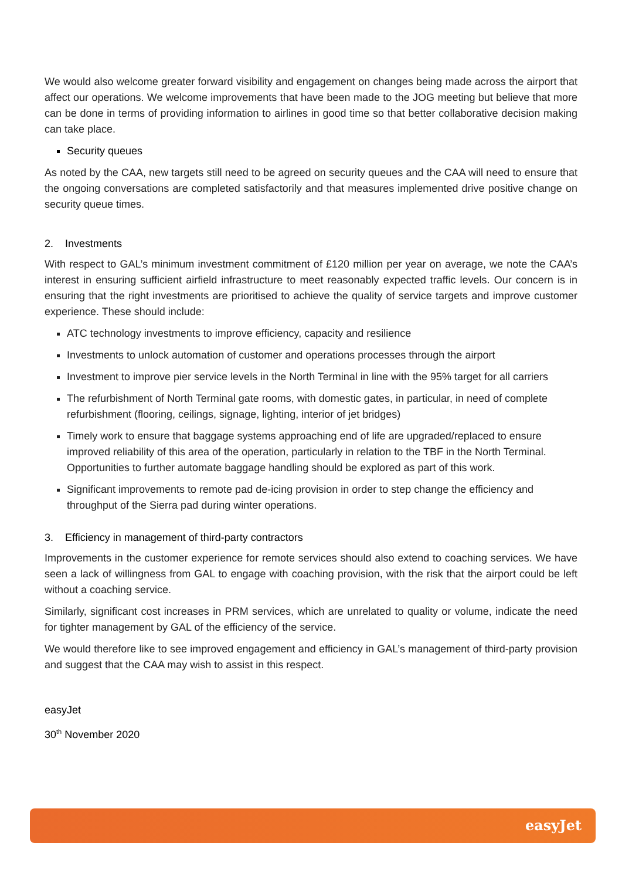We would also welcome greater forward visibility and engagement on changes being made across the airport that affect our operations. We welcome improvements that have been made to the JOG meeting but believe that more can be done in terms of providing information to airlines in good time so that better collaborative decision making can take place.
Security queues
As noted by the CAA, new targets still need to be agreed on security queues and the CAA will need to ensure that the ongoing conversations are completed satisfactorily and that measures implemented drive positive change on security queue times.
2. Investments
With respect to GAL’s minimum investment commitment of £120 million per year on average, we note the CAA’s interest in ensuring sufficient airfield infrastructure to meet reasonably expected traffic levels. Our concern is in ensuring that the right investments are prioritised to achieve the quality of service targets and improve customer experience. These should include:
ATC technology investments to improve efficiency, capacity and resilience
Investments to unlock automation of customer and operations processes through the airport
Investment to improve pier service levels in the North Terminal in line with the 95% target for all carriers
The refurbishment of North Terminal gate rooms, with domestic gates, in particular, in need of complete refurbishment (flooring, ceilings, signage, lighting, interior of jet bridges)
Timely work to ensure that baggage systems approaching end of life are upgraded/replaced to ensure improved reliability of this area of the operation, particularly in relation to the TBF in the North Terminal. Opportunities to further automate baggage handling should be explored as part of this work.
Significant improvements to remote pad de-icing provision in order to step change the efficiency and throughput of the Sierra pad during winter operations.
3. Efficiency in management of third-party contractors
Improvements in the customer experience for remote services should also extend to coaching services. We have seen a lack of willingness from GAL to engage with coaching provision, with the risk that the airport could be left without a coaching service.
Similarly, significant cost increases in PRM services, which are unrelated to quality or volume, indicate the need for tighter management by GAL of the efficiency of the service.
We would therefore like to see improved engagement and efficiency in GAL’s management of third-party provision and suggest that the CAA may wish to assist in this respect.
easyJet
30<sup>th</sup> November 2020
easyJet